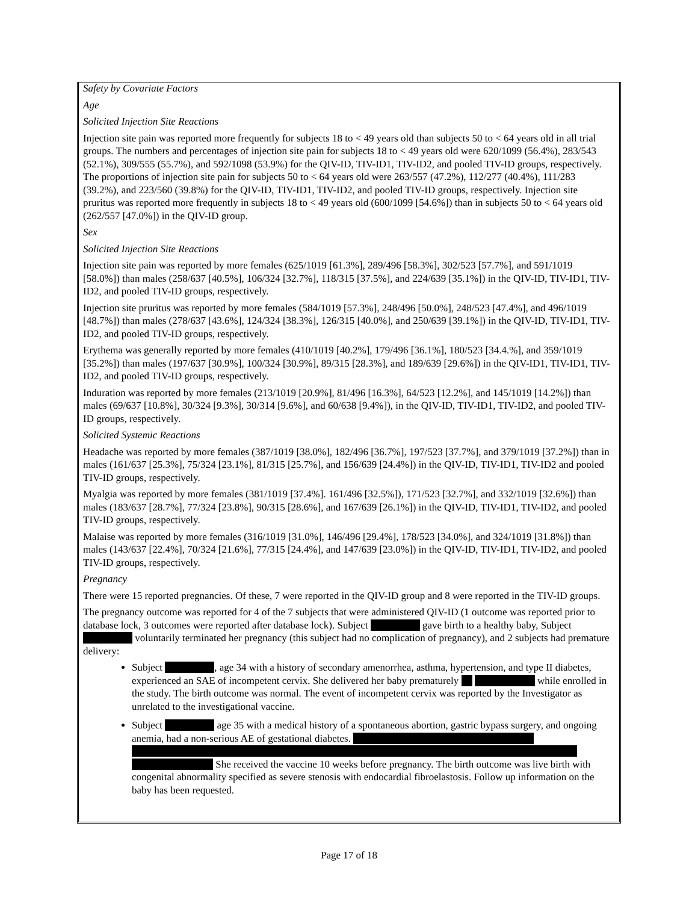Safety by Covariate Factors
Age
Solicited Injection Site Reactions
Injection site pain was reported more frequently for subjects 18 to < 49 years old than subjects 50 to < 64 years old in all trial groups. The numbers and percentages of injection site pain for subjects 18 to < 49 years old were 620/1099 (56.4%), 283/543 (52.1%), 309/555 (55.7%), and 592/1098 (53.9%) for the QIV-ID, TIV-ID1, TIV-ID2, and pooled TIV-ID groups, respectively. The proportions of injection site pain for subjects 50 to < 64 years old were 263/557 (47.2%), 112/277 (40.4%), 111/283 (39.2%), and 223/560 (39.8%) for the QIV-ID, TIV-ID1, TIV-ID2, and pooled TIV-ID groups, respectively. Injection site pruritus was reported more frequently in subjects 18 to < 49 years old (600/1099 [54.6%]) than in subjects 50 to < 64 years old (262/557 [47.0%]) in the QIV-ID group.
Sex
Solicited Injection Site Reactions
Injection site pain was reported by more females (625/1019 [61.3%], 289/496 [58.3%], 302/523 [57.7%], and 591/1019 [58.0%]) than males (258/637 [40.5%], 106/324 [32.7%], 118/315 [37.5%], and 224/639 [35.1%]) in the QIV-ID, TIV-ID1, TIV-ID2, and pooled TIV-ID groups, respectively.
Injection site pruritus was reported by more females (584/1019 [57.3%], 248/496 [50.0%], 248/523 [47.4%], and 496/1019 [48.7%]) than males (278/637 [43.6%], 124/324 [38.3%], 126/315 [40.0%], and 250/639 [39.1%]) in the QIV-ID, TIV-ID1, TIV-ID2, and pooled TIV-ID groups, respectively.
Erythema was generally reported by more females (410/1019 [40.2%], 179/496 [36.1%], 180/523 [34.4.%], and 359/1019 [35.2%]) than males (197/637 [30.9%], 100/324 [30.9%], 89/315 [28.3%], and 189/639 [29.6%]) in the QIV-ID1, TIV-ID1, TIV-ID2, and pooled TIV-ID groups, respectively.
Induration was reported by more females (213/1019 [20.9%], 81/496 [16.3%], 64/523 [12.2%], and 145/1019 [14.2%]) than males (69/637 [10.8%], 30/324 [9.3%], 30/314 [9.6%], and 60/638 [9.4%]), in the QIV-ID, TIV-ID1, TIV-ID2, and pooled TIV-ID groups, respectively.
Solicited Systemic Reactions
Headache was reported by more females (387/1019 [38.0%], 182/496 [36.7%], 197/523 [37.7%], and 379/1019 [37.2%]) than in males (161/637 [25.3%], 75/324 [23.1%], 81/315 [25.7%], and 156/639 [24.4%]) in the QIV-ID, TIV-ID1, TIV-ID2 and pooled TIV-ID groups, respectively.
Myalgia was reported by more females (381/1019 [37.4%]. 161/496 [32.5%]), 171/523 [32.7%], and 332/1019 [32.6%]) than males (183/637 [28.7%], 77/324 [23.8%], 90/315 [28.6%], and 167/639 [26.1%]) in the QIV-ID, TIV-ID1, TIV-ID2, and pooled TIV-ID groups, respectively.
Malaise was reported by more females (316/1019 [31.0%], 146/496 [29.4%], 178/523 [34.0%], and 324/1019 [31.8%]) than males (143/637 [22.4%], 70/324 [21.6%], 77/315 [24.4%], and 147/639 [23.0%]) in the QIV-ID, TIV-ID1, TIV-ID2, and pooled TIV-ID groups, respectively.
Pregnancy
There were 15 reported pregnancies. Of these, 7 were reported in the QIV-ID group and 8 were reported in the TIV-ID groups.
The pregnancy outcome was reported for 4 of the 7 subjects that were administered QIV-ID (1 outcome was reported prior to database lock, 3 outcomes were reported after database lock). Subject gave birth to a healthy baby, Subject voluntarily terminated her pregnancy (this subject had no complication of pregnancy), and 2 subjects had premature delivery:
Subject , age 34 with a history of secondary amenorrhea, asthma, hypertension, and type II diabetes, experienced an SAE of incompetent cervix. She delivered her baby prematurely while enrolled in the study. The birth outcome was normal. The event of incompetent cervix was reported by the Investigator as unrelated to the investigational vaccine.
Subject age 35 with a medical history of a spontaneous abortion, gastric bypass surgery, and ongoing anemia, had a non-serious AE of gestational diabetes. She received the vaccine 10 weeks before pregnancy. The birth outcome was live birth with congenital abnormality specified as severe stenosis with endocardial fibroelastosis. Follow up information on the baby has been requested.
Page 17 of 18